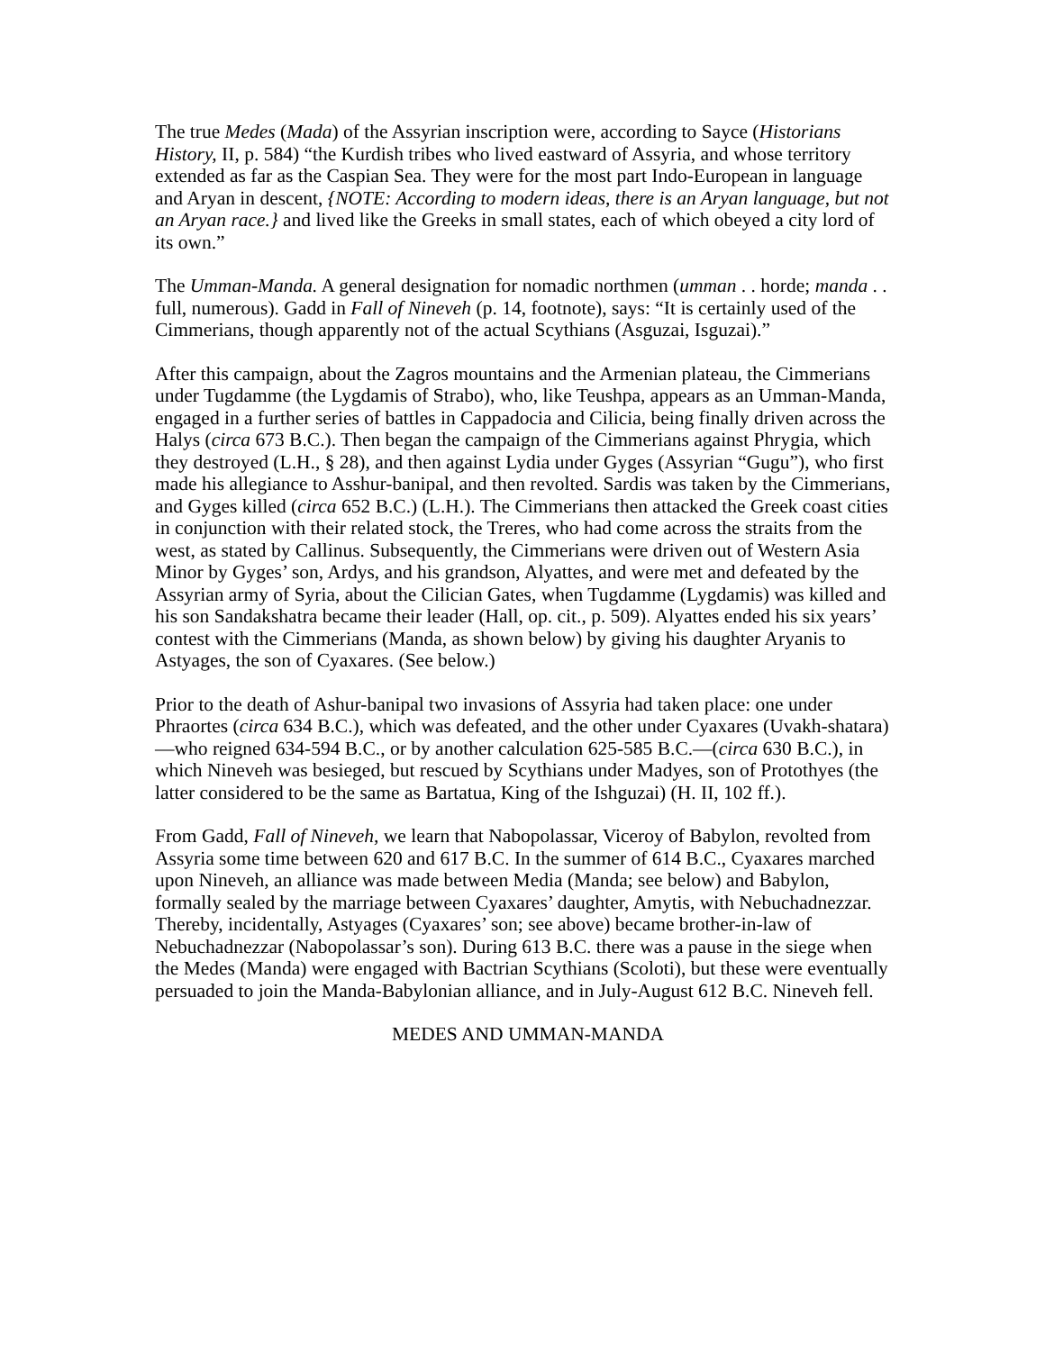The true Medes (Mada) of the Assyrian inscription were, according to Sayce (Historians History, II, p. 584) “the Kurdish tribes who lived eastward of Assyria, and whose territory extended as far as the Caspian Sea. They were for the most part Indo-European in language and Aryan in descent, {NOTE: According to modern ideas, there is an Aryan language, but not an Aryan race.} and lived like the Greeks in small states, each of which obeyed a city lord of its own.”
The Umman-Manda. A general designation for nomadic northmen (umman . . horde; manda . . full, numerous). Gadd in Fall of Nineveh (p. 14, footnote), says: “It is certainly used of the Cimmerians, though apparently not of the actual Scythians (Asguzai, Isguzai).”
After this campaign, about the Zagros mountains and the Armenian plateau, the Cimmerians under Tugdamme (the Lygdamis of Strabo), who, like Teushpa, appears as an Umman-Manda, engaged in a further series of battles in Cappadocia and Cilicia, being finally driven across the Halys (circa 673 B.C.). Then began the campaign of the Cimmerians against Phrygia, which they destroyed (L.H., § 28), and then against Lydia under Gyges (Assyrian “Gugu”), who first made his allegiance to Asshur-banipal, and then revolted. Sardis was taken by the Cimmerians, and Gyges killed (circa 652 B.C.) (L.H.). The Cimmerians then attacked the Greek coast cities in conjunction with their related stock, the Treres, who had come across the straits from the west, as stated by Callinus. Subsequently, the Cimmerians were driven out of Western Asia Minor by Gyges’ son, Ardys, and his grandson, Alyattes, and were met and defeated by the Assyrian army of Syria, about the Cilician Gates, when Tugdamme (Lygdamis) was killed and his son Sandakshatra became their leader (Hall, op. cit., p. 509). Alyattes ended his six years’ contest with the Cimmerians (Manda, as shown below) by giving his daughter Aryanis to Astyages, the son of Cyaxares. (See below.)
Prior to the death of Ashur-banipal two invasions of Assyria had taken place: one under Phraortes (circa 634 B.C.), which was defeated, and the other under Cyaxares (Uvakh-shatara)—who reigned 634-594 B.C., or by another calculation 625-585 B.C.—(circa 630 B.C.), in which Nineveh was besieged, but rescued by Scythians under Madyes, son of Protothyes (the latter considered to be the same as Bartatua, King of the Ishguzai) (H. II, 102 ff.).
From Gadd, Fall of Nineveh, we learn that Nabopolassar, Viceroy of Babylon, revolted from Assyria some time between 620 and 617 B.C. In the summer of 614 B.C., Cyaxares marched upon Nineveh, an alliance was made between Media (Manda; see below) and Babylon, formally sealed by the marriage between Cyaxares’ daughter, Amytis, with Nebuchadnezzar. Thereby, incidentally, Astyages (Cyaxares’ son; see above) became brother-in-law of Nebuchadnezzar (Nabopolassar’s son). During 613 B.C. there was a pause in the siege when the Medes (Manda) were engaged with Bactrian Scythians (Scoloti), but these were eventually persuaded to join the Manda-Babylonian alliance, and in July-August 612 B.C. Nineveh fell.
MEDES AND UMMAN-MANDA